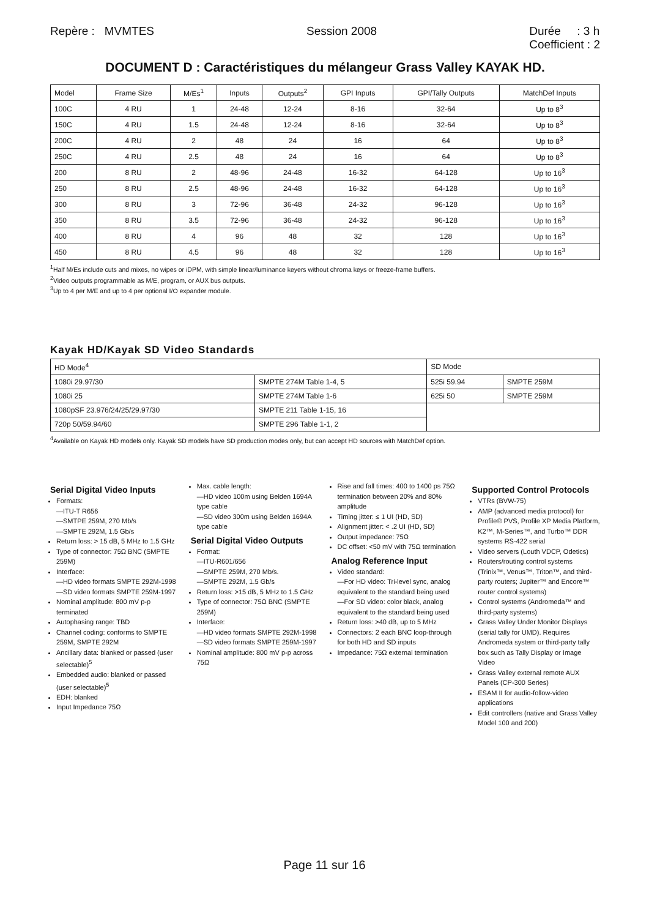Repère : MVMTES Session 2008 Durée : 3 h
Coefficient : 2
DOCUMENT D : Caractéristiques du mélangeur Grass Valley KAYAK HD.
| Model | Frame Size | M/Es<sup>1</sup> | Inputs | Outputs<sup>2</sup> | GPI Inputs | GPI/Tally Outputs | MatchDef Inputs |
| --- | --- | --- | --- | --- | --- | --- | --- |
| 100C | 4 RU | 1 | 24-48 | 12-24 | 8-16 | 32-64 | Up to 8<sup>3</sup> |
| 150C | 4 RU | 1.5 | 24-48 | 12-24 | 8-16 | 32-64 | Up to 8<sup>3</sup> |
| 200C | 4 RU | 2 | 48 | 24 | 16 | 64 | Up to 8<sup>3</sup> |
| 250C | 4 RU | 2.5 | 48 | 24 | 16 | 64 | Up to 8<sup>3</sup> |
| 200 | 8 RU | 2 | 48-96 | 24-48 | 16-32 | 64-128 | Up to 16<sup>3</sup> |
| 250 | 8 RU | 2.5 | 48-96 | 24-48 | 16-32 | 64-128 | Up to 16<sup>3</sup> |
| 300 | 8 RU | 3 | 72-96 | 36-48 | 24-32 | 96-128 | Up to 16<sup>3</sup> |
| 350 | 8 RU | 3.5 | 72-96 | 36-48 | 24-32 | 96-128 | Up to 16<sup>3</sup> |
| 400 | 8 RU | 4 | 96 | 48 | 32 | 128 | Up to 16<sup>3</sup> |
| 450 | 8 RU | 4.5 | 96 | 48 | 32 | 128 | Up to 16<sup>3</sup> |
<sup>1</sup> Half M/Es include cuts and mixes, no wipes or iDPM, with simple linear/luminance keyers without chroma keys or freeze-frame buffers.
<sup>2</sup> Video outputs programmable as M/E, program, or AUX bus outputs.
<sup>3</sup> Up to 4 per M/E and up to 4 per optional I/O expander module.
Kayak HD/Kayak SD Video Standards
| HD Mode<sup>4</sup> | | SD Mode | |
| 1080i 29.97/30 | SMPTE 274M Table 1-4, 5 | 525i 59.94 | SMPTE 259M |
| 1080i 25 | SMPTE 274M Table 1-6 | 625i 50 | SMPTE 259M |
| 1080pSF 23.976/24/25/29.97/30 | SMPTE 211 Table 1-15, 16 | | |
| 720p 50/59.94/60 | SMPTE 296 Table 1-1, 2 | | |
<sup>4</sup> Available on Kayak HD models only. Kayak SD models have SD production modes only, but can accept HD sources with MatchDef option.
Serial Digital Video Inputs
Formats:
—ITU-T R656
—SMTPE 259M, 270 Mb/s
—SMPTE 292M, 1.5 Gb/s
Return loss: > 15 dB, 5 MHz to 1.5 GHz
Type of connector: 75Ω BNC (SMPTE 259M)
Interface:
—HD video formats SMPTE 292M-1998
—SD video formats SMPTE 259M-1997
Nominal amplitude: 800 mV p-p terminated
Autophasing range: TBD
Channel coding: conforms to SMPTE 259M, SMPTE 292M
Ancillary data: blanked or passed (user selectable)<sup>5</sup>
Embedded audio: blanked or passed (user selectable)<sup>5</sup>
EDH: blanked
Input Impedance 75Ω
Max. cable length:
—HD video 100m using Belden 1694A type cable
—SD video 300m using Belden 1694A type cable
Serial Digital Video Outputs
Format:
—ITU-R601/656
—SMPTE 259M, 270 Mb/s.
—SMPTE 292M, 1.5 Gb/s
Return loss: >15 dB, 5 MHz to 1.5 GHz
Type of connector: 75Ω BNC (SMPTE 259M)
Interface:
—HD video formats SMPTE 292M-1998
—SD video formats SMPTE 259M-1997
Nominal amplitude: 800 mV p-p across 75Ω
Rise and fall times: 400 to 1400 ps 75Ω termination between 20% and 80% amplitude
Timing jitter: ≤ 1 UI (HD, SD)
Alignment jitter: < .2 UI (HD, SD)
Output impedance: 75Ω
DC offset: <50 mV with 75Ω termination
Analog Reference Input
Video standard:
—For HD video: Tri-level sync, analog equivalent to the standard being used
—For SD video: color black, analog equivalent to the standard being used
Return loss: >40 dB, up to 5 MHz
Connectors: 2 each BNC loop-through for both HD and SD inputs
Impedance: 75Ω external termination
Supported Control Protocols
VTRs (BVW-75)
AMP (advanced media protocol) for Profile® PVS, Profile XP Media Platform, K2™, M-Series™, and Turbo™ DDR systems RS-422 serial
Video servers (Louth VDCP, Odetics)
Routers/routing control systems (Trinix™, Venus™, Triton™, and third-party routers; Jupiter™ and Encore™ router control systems)
Control systems (Andromeda™ and third-party systems)
Grass Valley Under Monitor Displays (serial tally for UMD). Requires Andromeda system or third-party tally box such as Tally Display or Image Video
Grass Valley external remote AUX Panels (CP-300 Series)
ESAM II for audio-follow-video applications
Edit controllers (native and Grass Valley Model 100 and 200)
Page 11 sur 16